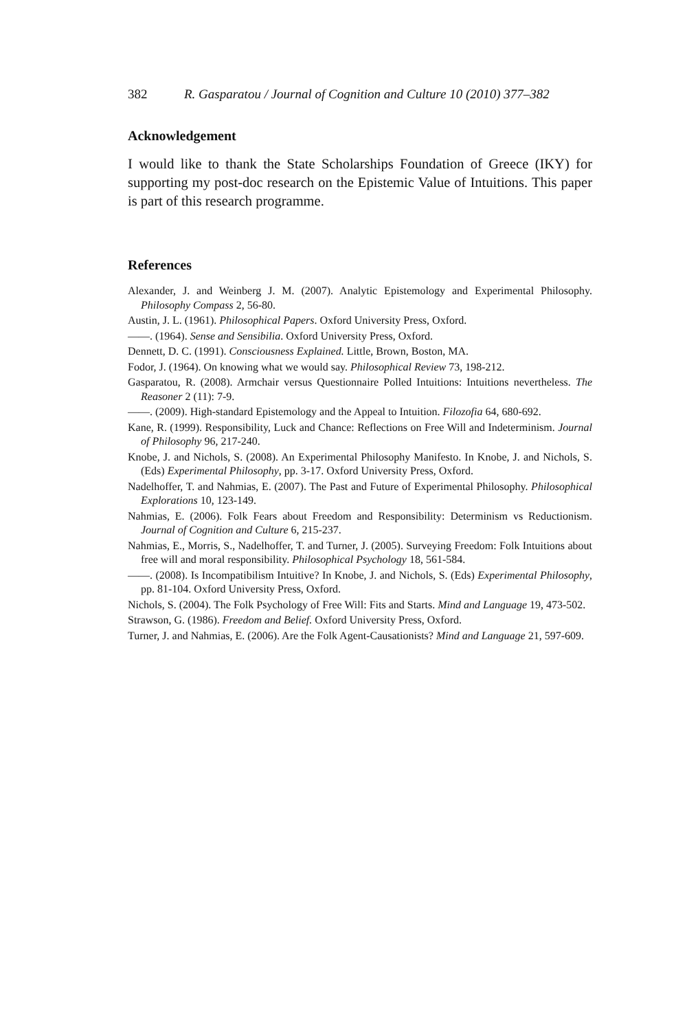382 R. Gasparatou / Journal of Cognition and Culture 10 (2010) 377–382
Acknowledgement
I would like to thank the State Scholarships Foundation of Greece (IKY) for supporting my post-doc research on the Epistemic Value of Intuitions. This paper is part of this research programme.
References
Alexander, J. and Weinberg J. M. (2007). Analytic Epistemology and Experimental Philosophy. Philosophy Compass 2, 56-80.
Austin, J. L. (1961). Philosophical Papers. Oxford University Press, Oxford.
——. (1964). Sense and Sensibilia. Oxford University Press, Oxford.
Dennett, D. C. (1991). Consciousness Explained. Little, Brown, Boston, MA.
Fodor, J. (1964). On knowing what we would say. Philosophical Review 73, 198-212.
Gasparatou, R. (2008). Armchair versus Questionnaire Polled Intuitions: Intuitions nevertheless. The Reasoner 2 (11): 7-9.
——. (2009). High-standard Epistemology and the Appeal to Intuition. Filozofia 64, 680-692.
Kane, R. (1999). Responsibility, Luck and Chance: Reflections on Free Will and Indeterminism. Journal of Philosophy 96, 217-240.
Knobe, J. and Nichols, S. (2008). An Experimental Philosophy Manifesto. In Knobe, J. and Nichols, S. (Eds) Experimental Philosophy, pp. 3-17. Oxford University Press, Oxford.
Nadelhoffer, T. and Nahmias, E. (2007). The Past and Future of Experimental Philosophy. Philosophical Explorations 10, 123-149.
Nahmias, E. (2006). Folk Fears about Freedom and Responsibility: Determinism vs Reductionism. Journal of Cognition and Culture 6, 215-237.
Nahmias, E., Morris, S., Nadelhoffer, T. and Turner, J. (2005). Surveying Freedom: Folk Intuitions about free will and moral responsibility. Philosophical Psychology 18, 561-584.
——. (2008). Is Incompatibilism Intuitive? In Knobe, J. and Nichols, S. (Eds) Experimental Philosophy, pp. 81-104. Oxford University Press, Oxford.
Nichols, S. (2004). The Folk Psychology of Free Will: Fits and Starts. Mind and Language 19, 473-502.
Strawson, G. (1986). Freedom and Belief. Oxford University Press, Oxford.
Turner, J. and Nahmias, E. (2006). Are the Folk Agent-Causationists? Mind and Language 21, 597-609.